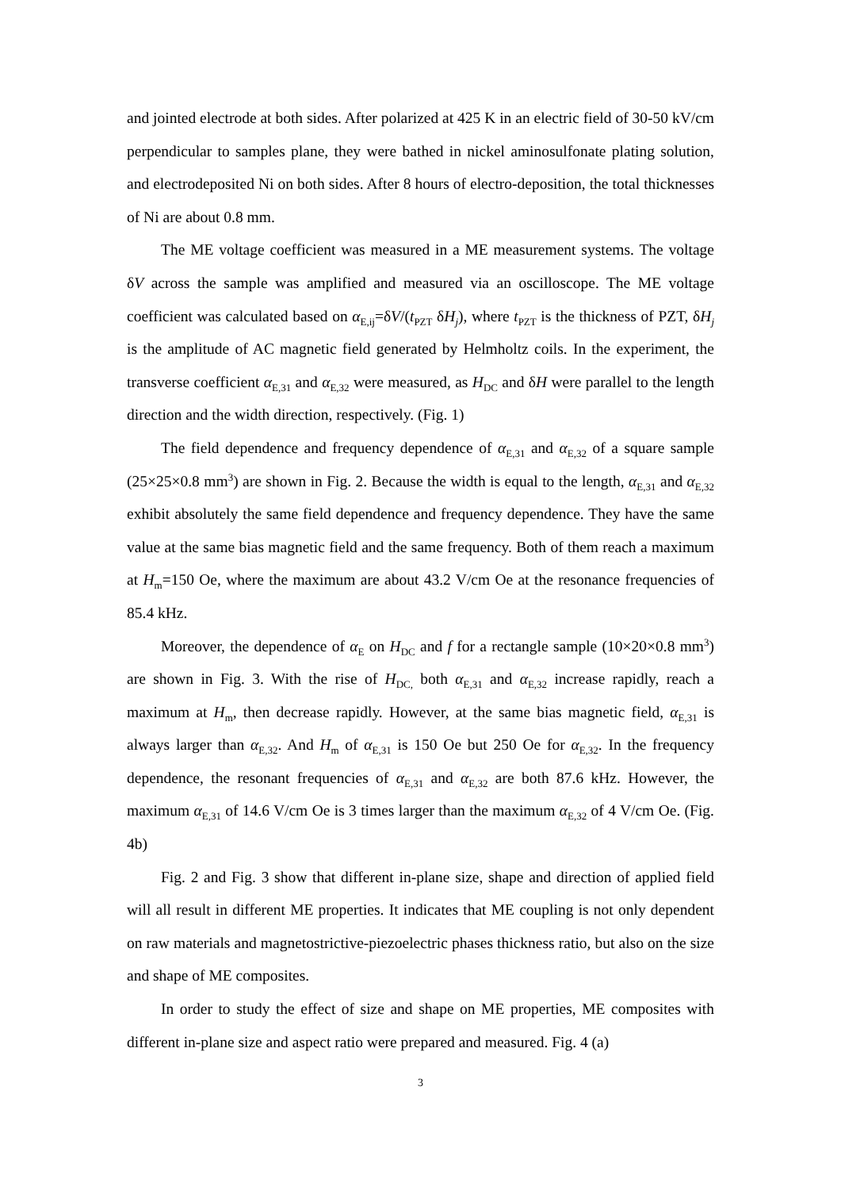and jointed electrode at both sides. After polarized at 425 K in an electric field of 30-50 kV/cm perpendicular to samples plane, they were bathed in nickel aminosulfonate plating solution, and electrodeposited Ni on both sides. After 8 hours of electro-deposition, the total thicknesses of Ni are about 0.8 mm.
The ME voltage coefficient was measured in a ME measurement systems. The voltage δV across the sample was amplified and measured via an oscilloscope. The ME voltage coefficient was calculated based on α<sub>E,ij</sub>=δV/(t<sub>PZT</sub> δH<sub>j</sub>), where t<sub>PZT</sub> is the thickness of PZT, δH<sub>j</sub> is the amplitude of AC magnetic field generated by Helmholtz coils. In the experiment, the transverse coefficient α<sub>E,31</sub> and α<sub>E,32</sub> were measured, as H<sub>DC</sub> and δH were parallel to the length direction and the width direction, respectively. (Fig. 1)
The field dependence and frequency dependence of α<sub>E,31</sub> and α<sub>E,32</sub> of a square sample (25×25×0.8 mm<sup>3</sup>) are shown in Fig. 2. Because the width is equal to the length, α<sub>E,31</sub> and α<sub>E,32</sub> exhibit absolutely the same field dependence and frequency dependence. They have the same value at the same bias magnetic field and the same frequency. Both of them reach a maximum at H<sub>m</sub>=150 Oe, where the maximum are about 43.2 V/cm Oe at the resonance frequencies of 85.4 kHz.
Moreover, the dependence of α<sub>E</sub> on H<sub>DC</sub> and f for a rectangle sample (10×20×0.8 mm<sup>3</sup>) are shown in Fig. 3. With the rise of H<sub>DC,</sub> both α<sub>E,31</sub> and α<sub>E,32</sub> increase rapidly, reach a maximum at H<sub>m</sub>, then decrease rapidly. However, at the same bias magnetic field, α<sub>E,31</sub> is always larger than α<sub>E,32</sub>. And H<sub>m</sub> of α<sub>E,31</sub> is 150 Oe but 250 Oe for α<sub>E,32</sub>. In the frequency dependence, the resonant frequencies of α<sub>E,31</sub> and α<sub>E,32</sub> are both 87.6 kHz. However, the maximum α<sub>E,31</sub> of 14.6 V/cm Oe is 3 times larger than the maximum α<sub>E,32</sub> of 4 V/cm Oe. (Fig. 4b)
Fig. 2 and Fig. 3 show that different in-plane size, shape and direction of applied field will all result in different ME properties. It indicates that ME coupling is not only dependent on raw materials and magnetostrictive-piezoelectric phases thickness ratio, but also on the size and shape of ME composites.
In order to study the effect of size and shape on ME properties, ME composites with different in-plane size and aspect ratio were prepared and measured. Fig. 4 (a)
3